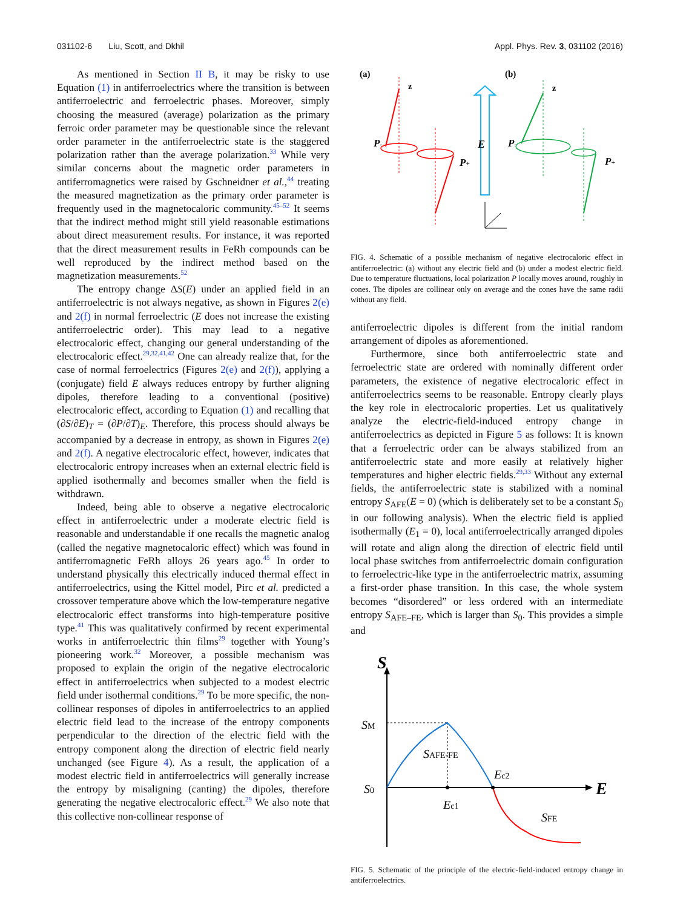031102-6 Liu, Scott, and Dkhil Appl. Phys. Rev. 3, 031102 (2016)
As mentioned in Section II B, it may be risky to use Equation (1) in antiferroelectrics where the transition is between antiferroelectric and ferroelectric phases. Moreover, simply choosing the measured (average) polarization as the primary ferroic order parameter may be questionable since the relevant order parameter in the antiferroelectric state is the staggered polarization rather than the average polarization.<sup>33</sup> While very similar concerns about the magnetic order parameters in antiferromagnetics were raised by Gschneidner et al.,<sup>44</sup> treating the measured magnetization as the primary order parameter is frequently used in the magnetocaloric community.<sup>45–52</sup> It seems that the indirect method might still yield reasonable estimations about direct measurement results. For instance, it was reported that the direct measurement results in FeRh compounds can be well reproduced by the indirect method based on the magnetization measurements.<sup>52</sup>
The entropy change ΔS(E) under an applied field in an antiferroelectric is not always negative, as shown in Figures 2(e) and 2(f) in normal ferroelectric (E does not increase the existing antiferroelectric order). This may lead to a negative electrocaloric effect, changing our general understanding of the electrocaloric effect.<sup>29,32,41,42</sup> One can already realize that, for the case of normal ferroelectrics (Figures 2(e) and 2(f)), applying a (conjugate) field E always reduces entropy by further aligning dipoles, therefore leading to a conventional (positive) electrocaloric effect, according to Equation (1) and recalling that (∂S/∂E)<sub>T</sub> = (∂P/∂T)<sub>E</sub>. Therefore, this process should always be accompanied by a decrease in entropy, as shown in Figures 2(e) and 2(f). A negative electrocaloric effect, however, indicates that electrocaloric entropy increases when an external electric field is applied isothermally and becomes smaller when the field is withdrawn.
Indeed, being able to observe a negative electrocaloric effect in antiferroelectric under a moderate electric field is reasonable and understandable if one recalls the magnetic analog (called the negative magnetocaloric effect) which was found in antiferromagnetic FeRh alloys 26 years ago.<sup>45</sup> In order to understand physically this electrically induced thermal effect in antiferroelectrics, using the Kittel model, Pirc et al. predicted a crossover temperature above which the low-temperature negative electrocaloric effect transforms into high-temperature positive type.<sup>41</sup> This was qualitatively confirmed by recent experimental works in antiferroelectric thin films<sup>29</sup> together with Young’s pioneering work.<sup>32</sup> Moreover, a possible mechanism was proposed to explain the origin of the negative electrocaloric effect in antiferroelectrics when subjected to a modest electric field under isothermal conditions.<sup>29</sup> To be more specific, the non-collinear responses of dipoles in antiferroelectrics to an applied electric field lead to the increase of the entropy components perpendicular to the direction of the electric field with the entropy component along the direction of electric field nearly unchanged (see Figure 4). As a result, the application of a modest electric field in antiferroelectrics will generally increase the entropy by misaligning (canting) the dipoles, therefore generating the negative electrocaloric effect.<sup>29</sup> We also note that this collective non-collinear response of
(a)
(b)
z
P-
P+
E
z
P-
P+
FIG. 4. Schematic of a possible mechanism of negative electrocaloric effect in antiferroelectric: (a) without any electric field and (b) under a modest electric field. Due to temperature fluctuations, local polarization P locally moves around, roughly in cones. The dipoles are collinear only on average and the cones have the same radii without any field.
antiferroelectric dipoles is different from the initial random arrangement of dipoles as aforementioned.
Furthermore, since both antiferroelectric state and ferroelectric state are ordered with nominally different order parameters, the existence of negative electrocaloric effect in antiferroelectrics seems to be reasonable. Entropy clearly plays the key role in electrocaloric properties. Let us qualitatively analyze the electric-field-induced entropy change in antiferroelectrics as depicted in Figure 5 as follows: It is known that a ferroelectric order can be always stabilized from an antiferroelectric state and more easily at relatively higher temperatures and higher electric fields.<sup>29,33</sup> Without any external fields, the antiferroelectric state is stabilized with a nominal entropy S<sub>AFE</sub>(E = 0) (which is deliberately set to be a constant S<sub>0</sub> in our following analysis). When the electric field is applied isothermally (E<sub>1</sub> = 0), local antiferroelectrically arranged dipoles will rotate and align along the direction of electric field until local phase switches from antiferroelectric domain configuration to ferroelectric-like type in the antiferroelectric matrix, assuming a first-order phase transition. In this case, the whole system becomes “disordered” or less ordered with an intermediate entropy S<sub>AFE–FE</sub>, which is larger than S<sub>0</sub>. This provides a simple and
S
E
SM
SAFE-FE
S0
Ec2
Ec1
SFE
FIG. 5. Schematic of the principle of the electric-field-induced entropy change in antiferroelectrics.